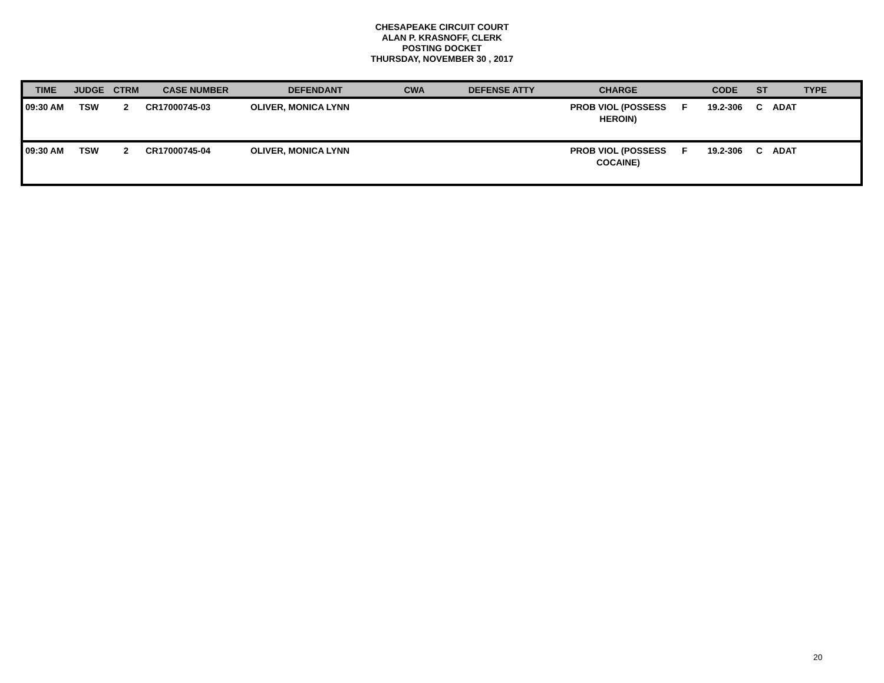CHESAPEAKE CIRCUIT COURT
ALAN P. KRASNOFF, CLERK
POSTING DOCKET
THURSDAY, NOVEMBER 30 , 2017
| TIME | JUDGE | CTRM | CASE NUMBER | DEFENDANT | CWA | DEFENSE ATTY | CHARGE | | CODE | ST | TYPE |
| --- | --- | --- | --- | --- | --- | --- | --- | --- | --- | --- | --- |
| 09:30 AM | TSW | 2 | CR17000745-03 | OLIVER, MONICA LYNN | | | PROB VIOL (POSSESS HEROIN) | F | 19.2-306 | C | ADAT |
| 09:30 AM | TSW | 2 | CR17000745-04 | OLIVER, MONICA LYNN | | | PROB VIOL (POSSESS COCAINE) | F | 19.2-306 | C | ADAT |
20